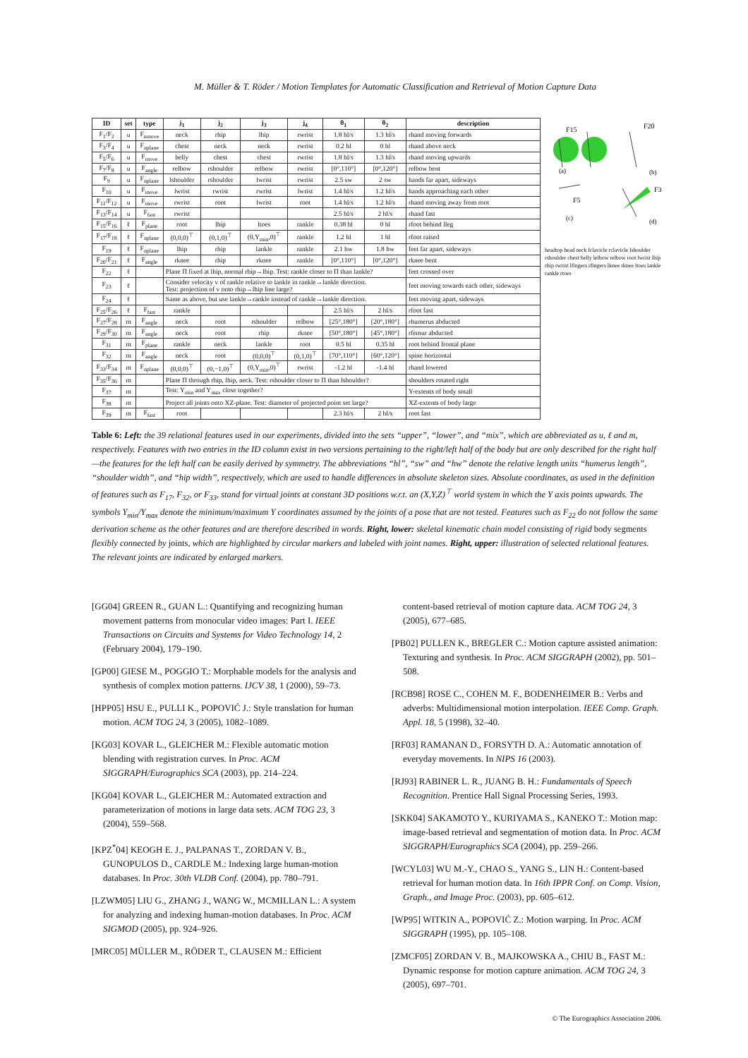M. Müller & T. Röder / Motion Templates for Automatic Classification and Retrieval of Motion Capture Data
| ID | set | type | j<sub>1</sub> | j<sub>2</sub> | j<sub>3</sub> | j<sub>4</sub> | θ<sub>1</sub> | θ<sub>2</sub> | description |
| --- | --- | --- | --- | --- | --- | --- | --- | --- | --- |
| F<sub>1</sub>/F<sub>2</sub> | u | F<sub>nmove</sub> | neck | rhip | lhip | rwrist | 1.8 hl/s | 1.3 hl/s | rhand moving forwards |
| F<sub>3</sub>/F<sub>4</sub> | u | F<sub>nplane</sub> | chest | neck | neck | rwrist | 0.2 hl | 0 hl | rhand above neck |
| F<sub>5</sub>/F<sub>6</sub> | u | F<sub>move</sub> | belly | chest | chest | rwrist | 1.8 hl/s | 1.3 hl/s | rhand moving upwards |
| F<sub>7</sub>/F<sub>8</sub> | u | F<sub>angle</sub> | relbow | rshoulder | relbow | rwrist | [0°,110°] | [0°,120°] | relbow bent |
| F<sub>9</sub> | u | F<sub>nplane</sub> | lshoulder | rshoulder | lwrist | rwrist | 2.5 sw | 2 sw | hands far apart, sideways |
| F<sub>10</sub> | u | F<sub>move</sub> | lwrist | rwrist | rwrist | lwrist | 1.4 hl/s | 1.2 hl/s | hands approaching each other |
| F<sub>11</sub>/F<sub>12</sub> | u | F<sub>move</sub> | rwrist | root | lwrist | root | 1.4 hl/s | 1.2 hl/s | rhand moving away from root |
| F<sub>13</sub>/F<sub>14</sub> | u | F<sub>fast</sub> | rwrist | | | | 2.5 hl/s | 2 hl/s | rhand fast |
| F<sub>15</sub>/F<sub>16</sub> | ℓ | F<sub>plane</sub> | root | lhip | ltoes | rankle | 0.38 hl | 0 hl | rfoot behind lleg |
| F<sub>17</sub>/F<sub>18</sub> | ℓ | F<sub>nplane</sub> | (0,0,0)<sup>⊤</sup> | (0,1,0)<sup>⊤</sup> | (0,Y<sub>min</sub>,0)<sup>⊤</sup> | rankle | 1.2 hl | 1 hl | rfoot raised |
| F<sub>19</sub> | ℓ | F<sub>nplane</sub> | lhip | rhip | lankle | rankle | 2.1 hw | 1.8 hw | feet far apart, sideways |
| F<sub>20</sub>/F<sub>21</sub> | ℓ | F<sub>angle</sub> | rknee | rhip | rknee | rankle | [0°,110°] | [0°,120°] | rknee bent |
| F<sub>22</sub> | ℓ | | Plane Π fixed at lhip, normal rhip→lhip. Test: rankle closer to Π than lankle? | | | | | | feet crossed over |
| F<sub>23</sub> | ℓ | | Consider velocity v of rankle relative to lankle in rankle→lankle direction. Test: projection of v onto rhip→lhip line large? | | | | | | feet moving towards each other, sideways |
| F<sub>24</sub> | ℓ | | Same as above, but use lankle→rankle instead of rankle→lankle direction. | | | | | | feet moving apart, sideways |
| F<sub>25</sub>/F<sub>26</sub> | ℓ | F<sub>fast</sub> | rankle | | | | 2.5 hl/s | 2 hl/s | rfoot fast |
| F<sub>27</sub>/F<sub>28</sub> | m | F<sub>angle</sub> | neck | root | rshoulder | relbow | [25°,180°] | [20°,180°] | rhumerus abducted |
| F<sub>29</sub>/F<sub>30</sub> | m | F<sub>angle</sub> | neck | root | rhip | rknee | [50°,180°] | [45°,180°] | rfemur abducted |
| F<sub>31</sub> | m | F<sub>plane</sub> | rankle | neck | lankle | root | 0.5 hl | 0.35 hl | root behind frontal plane |
| F<sub>32</sub> | m | F<sub>angle</sub> | neck | root | (0,0,0)<sup>⊤</sup> | (0,1,0)<sup>⊤</sup> | [70°,110°] | [60°,120°] | spine horizontal |
| F<sub>33</sub>/F<sub>34</sub> | m | F<sub>nplane</sub> | (0,0,0)<sup>⊤</sup> | (0,−1,0)<sup>⊤</sup> | (0,Y<sub>min</sub>,0)<sup>⊤</sup> | rwrist | -1.2 hl | -1.4 hl | rhand lowered |
| F<sub>35</sub>/F<sub>36</sub> | m | | Plane Π through rhip, lhip, neck. Test: rshoulder closer to Π than lshoulder? | | | | | | shoulders rotated right |
| F<sub>37</sub> | m | | Test: Y<sub>min</sub> and Y<sub>max</sub> close together? | | | | | | Y-extents of body small |
| F<sub>38</sub> | m | | Project all joints onto XZ-plane. Test: diameter of projected point set large? | | | | | | XZ-extents of body large |
| F<sub>39</sub> | m | F<sub>fast</sub> | root | | | | 2.3 hl/s | 2 hl/s | root fast |
F15
F20
(a)
(b)
F5
F3
(c)
(d)
headtop head neck lclavicle rclavicle lshoulder rshoulder chest belly lelbow relbow root lwrist lhip rhip rwrist lfingers rfingers lknee rknee ltoes lankle rankle rtoes
Table 6: Left: the 39 relational features used in our experiments, divided into the sets “upper”, “lower”, and “mix”, which are abbreviated as u, ℓ and m, respectively. Features with two entries in the ID column exist in two versions pertaining to the right/left half of the body but are only described for the right half—the features for the left half can be easily derived by symmetry. The abbreviations “hl”, “sw” and “hw” denote the relative length units “humerus length”, “shoulder width”, and “hip width”, respectively, which are used to handle differences in absolute skeleton sizes. Absolute coordinates, as used in the definition of features such as F<sub>17</sub>, F<sub>32</sub>, or F<sub>33</sub>, stand for virtual joints at constant 3D positions w.r.t. an (X,Y,Z)<sup>⊤</sup> world system in which the Y axis points upwards. The symbols Y<sub>min</sub>/Y<sub>max</sub> denote the minimum/maximum Y coordinates assumed by the joints of a pose that are not tested. Features such as F<sub>22</sub> do not follow the same derivation scheme as the other features and are therefore described in words. Right, lower: skeletal kinematic chain model consisting of rigid body segments flexibly connected by joints, which are highlighted by circular markers and labeled with joint names. Right, upper: illustration of selected relational features. The relevant joints are indicated by enlarged markers.
[GG04] GREEN R., GUAN L.: Quantifying and recognizing human movement patterns from monocular video images: Part I. IEEE Transactions on Circuits and Systems for Video Technology 14, 2 (February 2004), 179–190.
[GP00] GIESE M., POGGIO T.: Morphable models for the analysis and synthesis of complex motion patterns. IJCV 38, 1 (2000), 59–73.
[HPP05] HSU E., PULLI K., POPOVIĆ J.: Style translation for human motion. ACM TOG 24, 3 (2005), 1082–1089.
[KG03] KOVAR L., GLEICHER M.: Flexible automatic motion blending with registration curves. In Proc. ACM SIGGRAPH/Eurographics SCA (2003), pp. 214–224.
[KG04] KOVAR L., GLEICHER M.: Automated extraction and parameterization of motions in large data sets. ACM TOG 23, 3 (2004), 559–568.
[KPZ<sup>*</sup>04] KEOGH E. J., PALPANAS T., ZORDAN V. B., GUNOPULOS D., CARDLE M.: Indexing large human-motion databases. In Proc. 30th VLDB Conf. (2004), pp. 780–791.
[LZWM05] LIU G., ZHANG J., WANG W., MCMILLAN L.: A system for analyzing and indexing human-motion databases. In Proc. ACM SIGMOD (2005), pp. 924–926.
[MRC05] MÜLLER M., RÖDER T., CLAUSEN M.: Efficient
content-based retrieval of motion capture data. ACM TOG 24, 3 (2005), 677–685.
[PB02] PULLEN K., BREGLER C.: Motion capture assisted animation: Texturing and synthesis. In Proc. ACM SIGGRAPH (2002), pp. 501–508.
[RCB98] ROSE C., COHEN M. F., BODENHEIMER B.: Verbs and adverbs: Multidimensional motion interpolation. IEEE Comp. Graph. Appl. 18, 5 (1998), 32–40.
[RF03] RAMANAN D., FORSYTH D. A.: Automatic annotation of everyday movements. In NIPS 16 (2003).
[RJ93] RABINER L. R., JUANG B. H.: Fundamentals of Speech Recognition. Prentice Hall Signal Processing Series, 1993.
[SKK04] SAKAMOTO Y., KURIYAMA S., KANEKO T.: Motion map: image-based retrieval and segmentation of motion data. In Proc. ACM SIGGRAPH/Eurographics SCA (2004), pp. 259–266.
[WCYL03] WU M.-Y., CHAO S., YANG S., LIN H.: Content-based retrieval for human motion data. In 16th IPPR Conf. on Comp. Vision, Graph., and Image Proc. (2003), pp. 605–612.
[WP95] WITKIN A., POPOVIĆ Z.: Motion warping. In Proc. ACM SIGGRAPH (1995), pp. 105–108.
[ZMCF05] ZORDAN V. B., MAJKOWSKA A., CHIU B., FAST M.: Dynamic response for motion capture animation. ACM TOG 24, 3 (2005), 697–701.
© The Eurographics Association 2006.